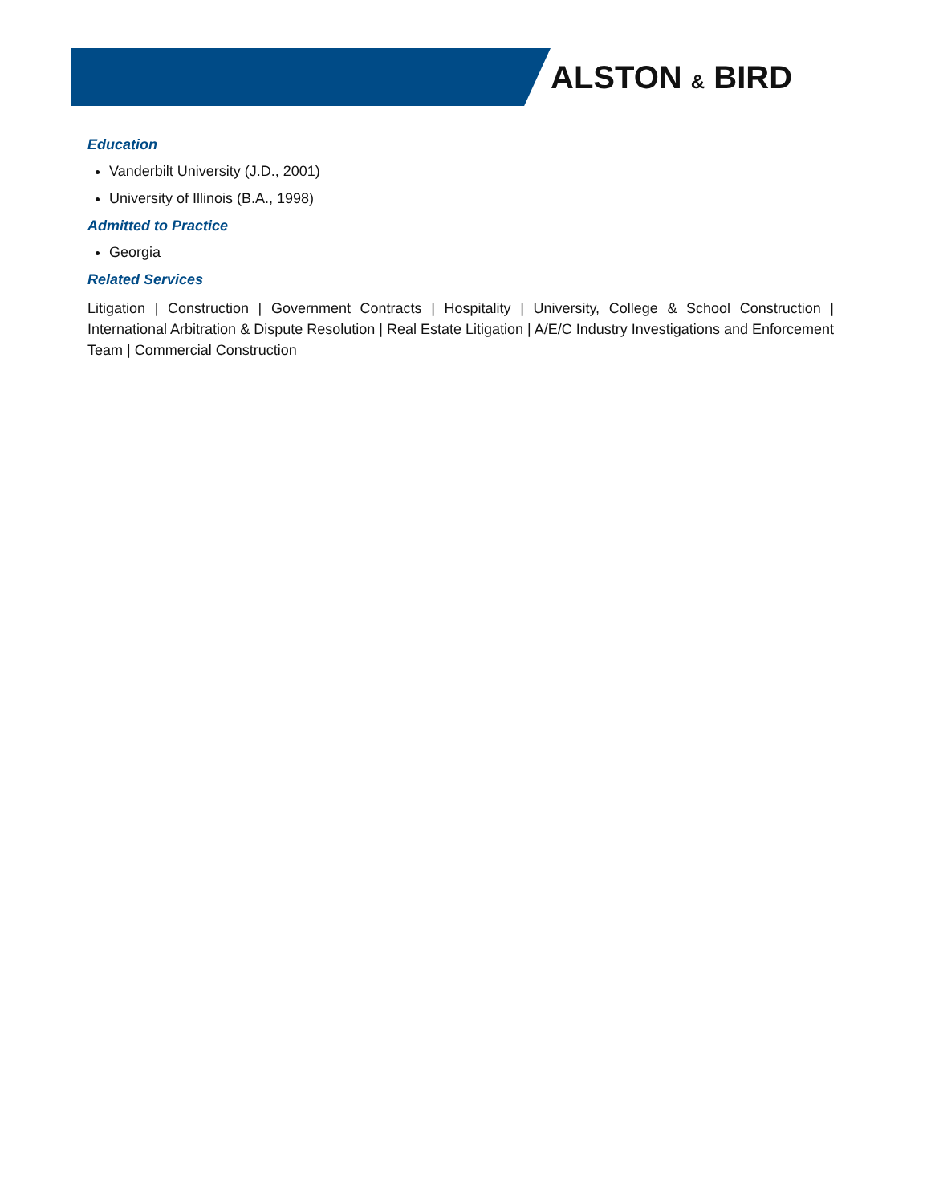ALSTON & BIRD
Education
Vanderbilt University (J.D., 2001)
University of Illinois (B.A., 1998)
Admitted to Practice
Georgia
Related Services
Litigation | Construction | Government Contracts | Hospitality | University, College & School Construction | International Arbitration & Dispute Resolution | Real Estate Litigation | A/E/C Industry Investigations and Enforcement Team | Commercial Construction